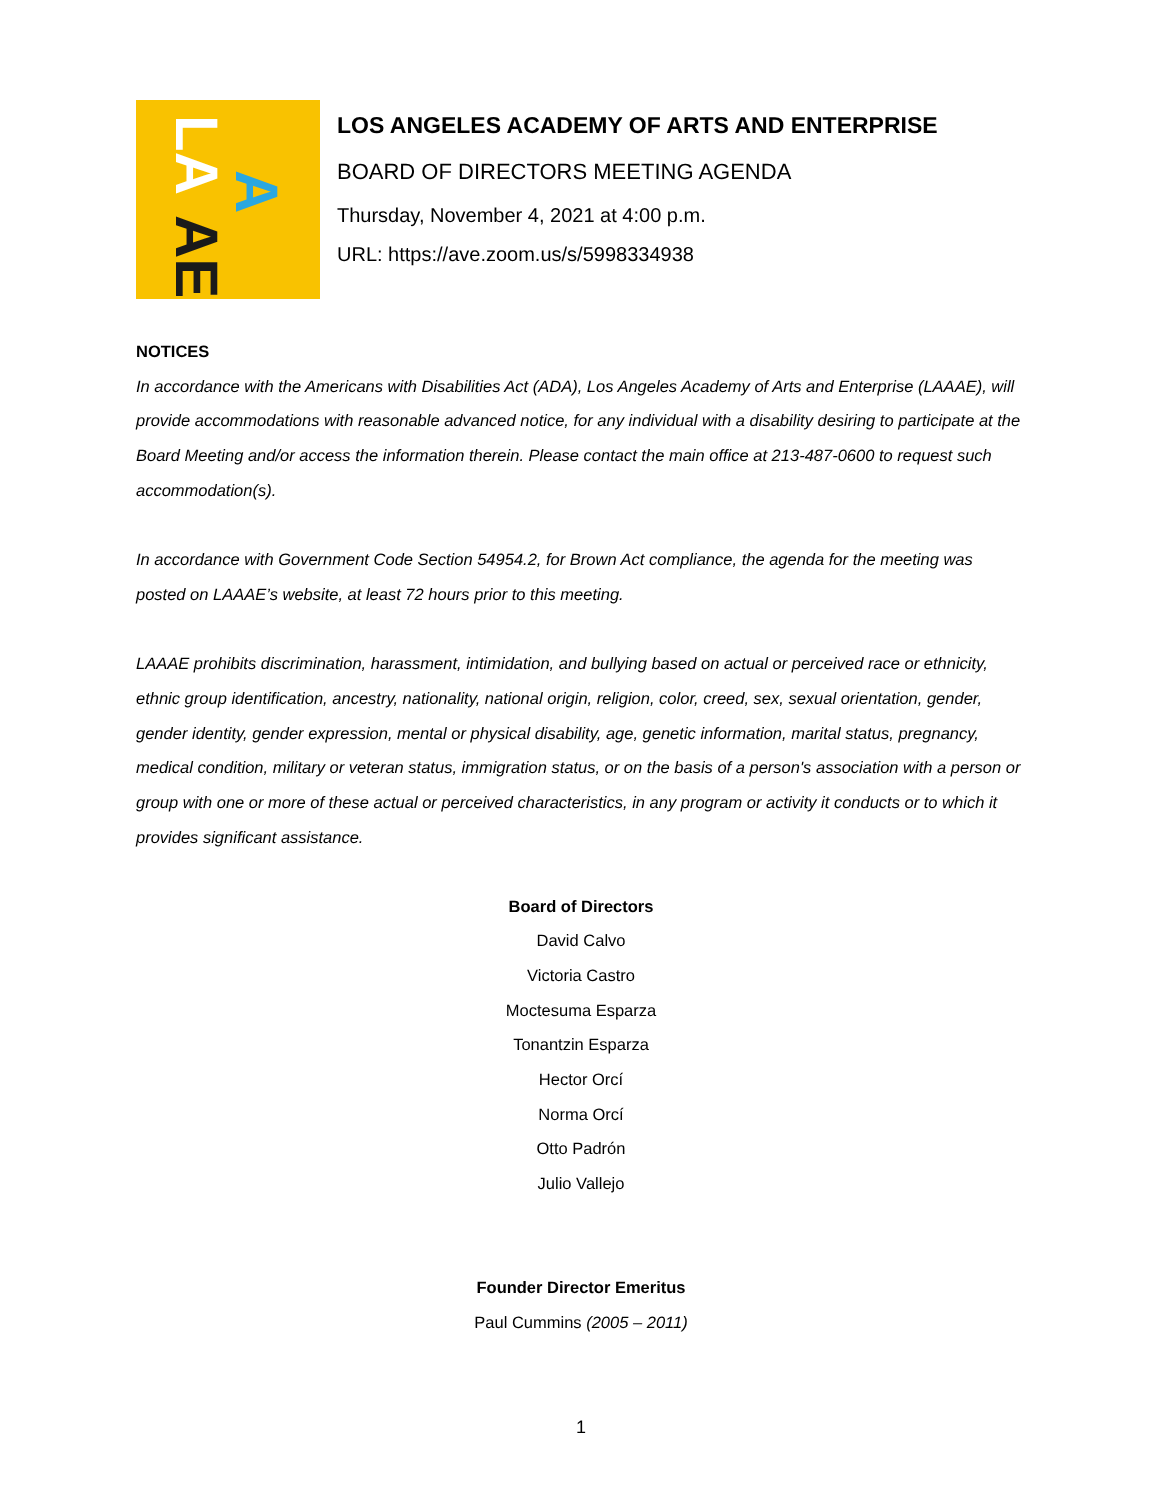LA
AE
A
LOS ANGELES ACADEMY OF ARTS AND ENTERPRISE
BOARD OF DIRECTORS MEETING AGENDA
Thursday, November 4, 2021 at 4:00 p.m.
URL: https://ave.zoom.us/s/5998334938
NOTICES
In accordance with the Americans with Disabilities Act (ADA), Los Angeles Academy of Arts and Enterprise (LAAAE), will provide accommodations with reasonable advanced notice, for any individual with a disability desiring to participate at the Board Meeting and/or access the information therein. Please contact the main office at 213-487-0600 to request such accommodation(s).
In accordance with Government Code Section 54954.2, for Brown Act compliance, the agenda for the meeting was posted on LAAAE’s website, at least 72 hours prior to this meeting.
LAAAE prohibits discrimination, harassment, intimidation, and bullying based on actual or perceived race or ethnicity, ethnic group identification, ancestry, nationality, national origin, religion, color, creed, sex, sexual orientation, gender, gender identity, gender expression, mental or physical disability, age, genetic information, marital status, pregnancy, medical condition, military or veteran status, immigration status, or on the basis of a person's association with a person or group with one or more of these actual or perceived characteristics, in any program or activity it conducts or to which it provides significant assistance.
Board of Directors
David Calvo
Victoria Castro
Moctesuma Esparza
Tonantzin Esparza
Hector Orcí
Norma Orcí
Otto Padrón
Julio Vallejo
Founder Director Emeritus
Paul Cummins (2005 – 2011)
1